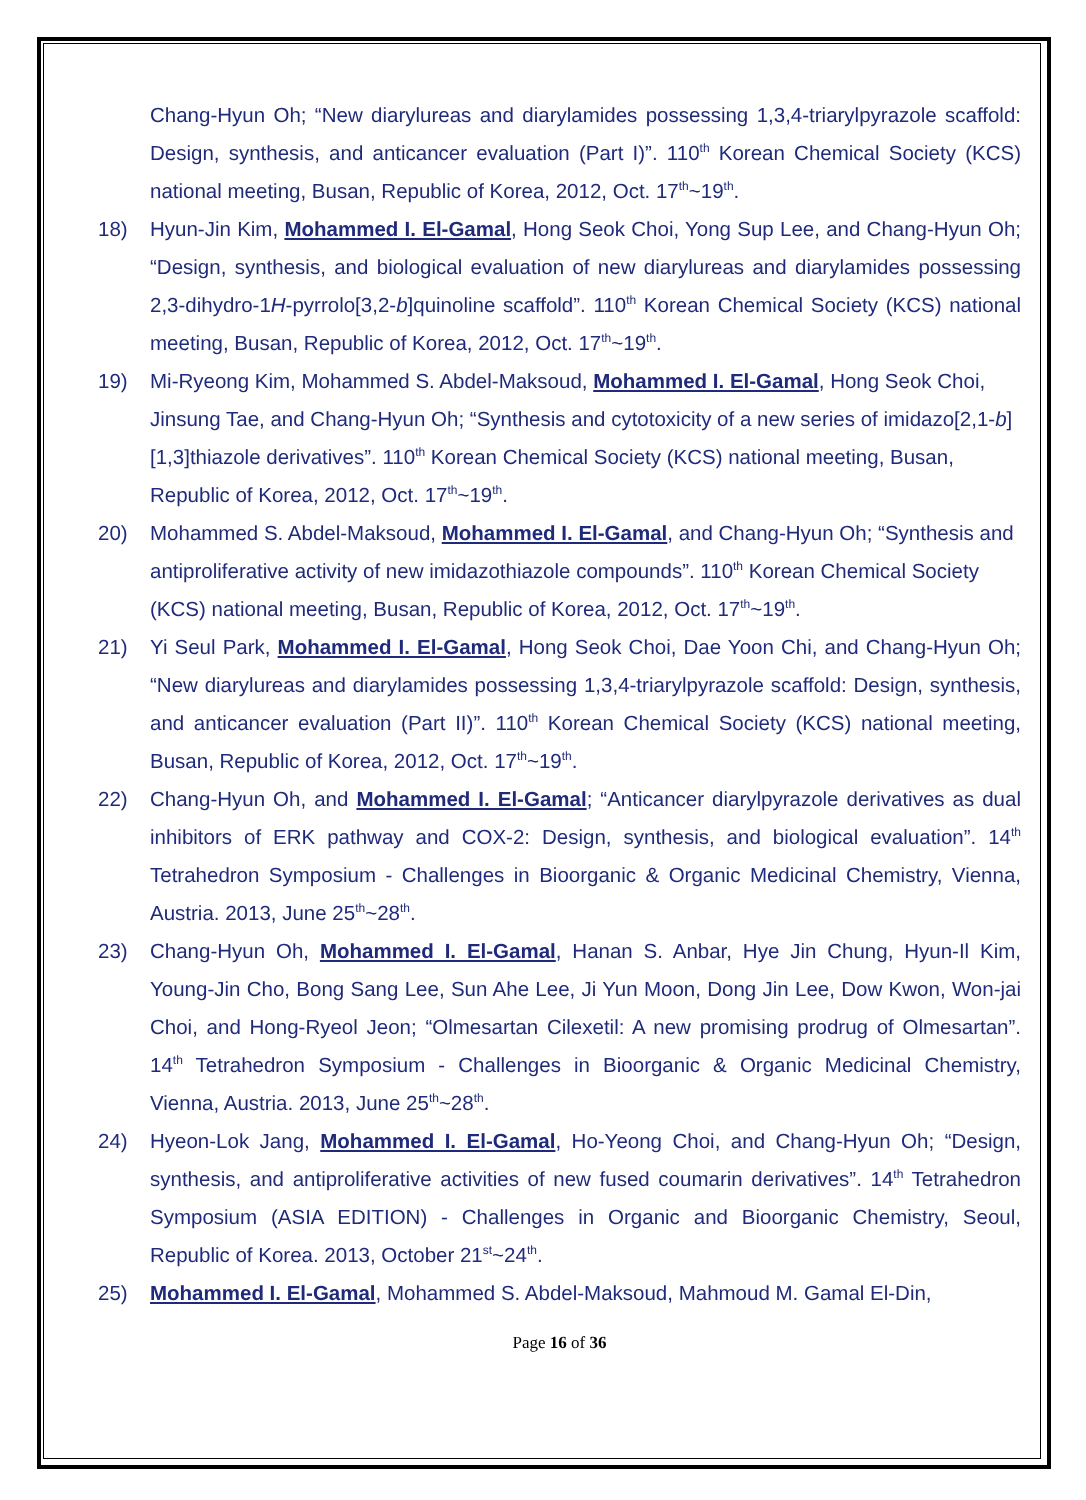Chang-Hyun Oh; “New diarylureas and diarylamides possessing 1,3,4-triarylpyrazole scaffold: Design, synthesis, and anticancer evaluation (Part I)”. 110<sup>th</sup> Korean Chemical Society (KCS) national meeting, Busan, Republic of Korea, 2012, Oct. 17<sup>th</sup>~19<sup>th</sup>.
18) Hyun-Jin Kim, Mohammed I. El-Gamal, Hong Seok Choi, Yong Sup Lee, and Chang-Hyun Oh; “Design, synthesis, and biological evaluation of new diarylureas and diarylamides possessing 2,3-dihydro-1H-pyrrolo[3,2-b]quinoline scaffold”. 110<sup>th</sup> Korean Chemical Society (KCS) national meeting, Busan, Republic of Korea, 2012, Oct. 17<sup>th</sup>~19<sup>th</sup>.
19) Mi-Ryeong Kim, Mohammed S. Abdel-Maksoud, Mohammed I. El-Gamal, Hong Seok Choi, Jinsung Tae, and Chang-Hyun Oh; “Synthesis and cytotoxicity of a new series of imidazo[2,1-b][1,3]thiazole derivatives”. 110<sup>th</sup> Korean Chemical Society (KCS) national meeting, Busan, Republic of Korea, 2012, Oct. 17<sup>th</sup>~19<sup>th</sup>.
20) Mohammed S. Abdel-Maksoud, Mohammed I. El-Gamal, and Chang-Hyun Oh; “Synthesis and antiproliferative activity of new imidazothiazole compounds”. 110<sup>th</sup> Korean Chemical Society (KCS) national meeting, Busan, Republic of Korea, 2012, Oct. 17<sup>th</sup>~19<sup>th</sup>.
21) Yi Seul Park, Mohammed I. El-Gamal, Hong Seok Choi, Dae Yoon Chi, and Chang-Hyun Oh; “New diarylureas and diarylamides possessing 1,3,4-triarylpyrazole scaffold: Design, synthesis, and anticancer evaluation (Part II)”. 110<sup>th</sup> Korean Chemical Society (KCS) national meeting, Busan, Republic of Korea, 2012, Oct. 17<sup>th</sup>~19<sup>th</sup>.
22) Chang-Hyun Oh, and Mohammed I. El-Gamal; “Anticancer diarylpyrazole derivatives as dual inhibitors of ERK pathway and COX-2: Design, synthesis, and biological evaluation”. 14<sup>th</sup> Tetrahedron Symposium - Challenges in Bioorganic & Organic Medicinal Chemistry, Vienna, Austria. 2013, June 25<sup>th</sup>~28<sup>th</sup>.
23) Chang-Hyun Oh, Mohammed I. El-Gamal, Hanan S. Anbar, Hye Jin Chung, Hyun-Il Kim, Young-Jin Cho, Bong Sang Lee, Sun Ahe Lee, Ji Yun Moon, Dong Jin Lee, Dow Kwon, Won-jai Choi, and Hong-Ryeol Jeon; “Olmesartan Cilexetil: A new promising prodrug of Olmesartan”. 14<sup>th</sup> Tetrahedron Symposium - Challenges in Bioorganic & Organic Medicinal Chemistry, Vienna, Austria. 2013, June 25<sup>th</sup>~28<sup>th</sup>.
24) Hyeon-Lok Jang, Mohammed I. El-Gamal, Ho-Yeong Choi, and Chang-Hyun Oh; “Design, synthesis, and antiproliferative activities of new fused coumarin derivatives”. 14<sup>th</sup> Tetrahedron Symposium (ASIA EDITION) - Challenges in Organic and Bioorganic Chemistry, Seoul, Republic of Korea. 2013, October 21<sup>st</sup>~24<sup>th</sup>.
25) Mohammed I. El-Gamal, Mohammed S. Abdel-Maksoud, Mahmoud M. Gamal El-Din,
Page 16 of 36